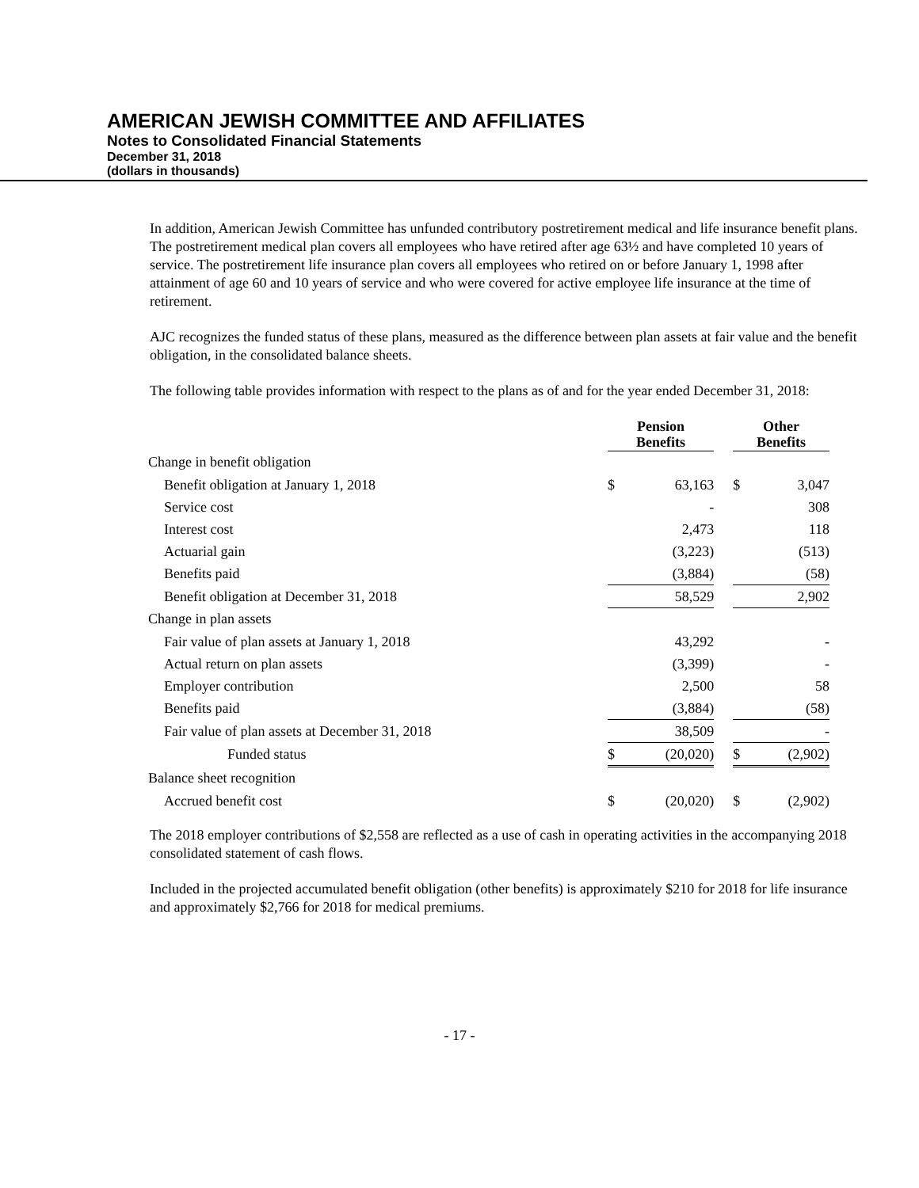AMERICAN JEWISH COMMITTEE AND AFFILIATES
Notes to Consolidated Financial Statements
December 31, 2018
(dollars in thousands)
In addition, American Jewish Committee has unfunded contributory postretirement medical and life insurance benefit plans. The postretirement medical plan covers all employees who have retired after age 63½ and have completed 10 years of service. The postretirement life insurance plan covers all employees who retired on or before January 1, 1998 after attainment of age 60 and 10 years of service and who were covered for active employee life insurance at the time of retirement.
AJC recognizes the funded status of these plans, measured as the difference between plan assets at fair value and the benefit obligation, in the consolidated balance sheets.
The following table provides information with respect to the plans as of and for the year ended December 31, 2018:
| | Pension Benefits | | | Other Benefits | |
| Change in benefit obligation | | | | | |
| Benefit obligation at January 1, 2018 | $ | 63,163 | | $ | 3,047 |
| Service cost | | - | | | 308 |
| Interest cost | | 2,473 | | | 118 |
| Actuarial gain | | (3,223) | | | (513) |
| Benefits paid | | (3,884) | | | (58) |
| Benefit obligation at December 31, 2018 | | 58,529 | | | 2,902 |
| Change in plan assets | | | | | |
| Fair value of plan assets at January 1, 2018 | | 43,292 | | | - |
| Actual return on plan assets | | (3,399) | | | - |
| Employer contribution | | 2,500 | | | 58 |
| Benefits paid | | (3,884) | | | (58) |
| Fair value of plan assets at December 31, 2018 | | 38,509 | | | - |
| Funded status | $ | (20,020) | | $ | (2,902) |
| Balance sheet recognition | | | | | |
| Accrued benefit cost | $ | (20,020) | | $ | (2,902) |
The 2018 employer contributions of $2,558 are reflected as a use of cash in operating activities in the accompanying 2018 consolidated statement of cash flows.
Included in the projected accumulated benefit obligation (other benefits) is approximately $210 for 2018 for life insurance and approximately $2,766 for 2018 for medical premiums.
- 17 -